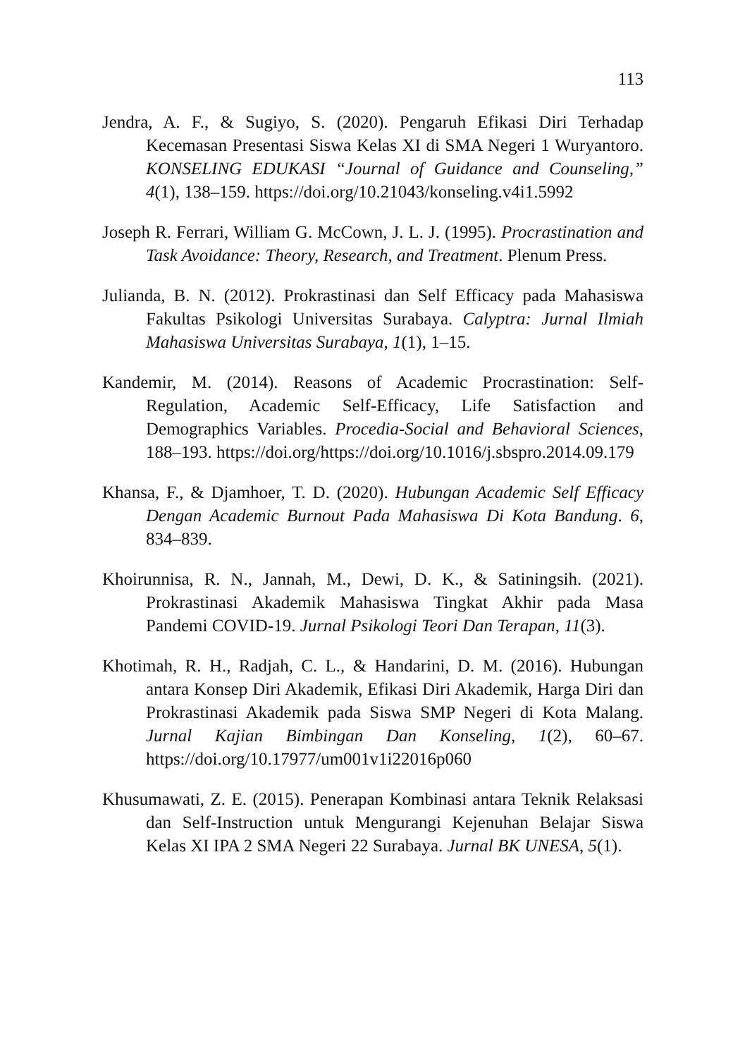113
Jendra, A. F., & Sugiyo, S. (2020). Pengaruh Efikasi Diri Terhadap Kecemasan Presentasi Siswa Kelas XI di SMA Negeri 1 Wuryantoro. KONSELING EDUKASI “Journal of Guidance and Counseling,” 4(1), 138–159. https://doi.org/10.21043/konseling.v4i1.5992
Joseph R. Ferrari, William G. McCown, J. L. J. (1995). Procrastination and Task Avoidance: Theory, Research, and Treatment. Plenum Press.
Julianda, B. N. (2012). Prokrastinasi dan Self Efficacy pada Mahasiswa Fakultas Psikologi Universitas Surabaya. Calyptra: Jurnal Ilmiah Mahasiswa Universitas Surabaya, 1(1), 1–15.
Kandemir, M. (2014). Reasons of Academic Procrastination: Self-Regulation, Academic Self-Efficacy, Life Satisfaction and Demographics Variables. Procedia-Social and Behavioral Sciences, 188–193. https://doi.org/https://doi.org/10.1016/j.sbspro.2014.09.179
Khansa, F., & Djamhoer, T. D. (2020). Hubungan Academic Self Efficacy Dengan Academic Burnout Pada Mahasiswa Di Kota Bandung. 6, 834–839.
Khoirunnisa, R. N., Jannah, M., Dewi, D. K., & Satiningsih. (2021). Prokrastinasi Akademik Mahasiswa Tingkat Akhir pada Masa Pandemi COVID-19. Jurnal Psikologi Teori Dan Terapan, 11(3).
Khotimah, R. H., Radjah, C. L., & Handarini, D. M. (2016). Hubungan antara Konsep Diri Akademik, Efikasi Diri Akademik, Harga Diri dan Prokrastinasi Akademik pada Siswa SMP Negeri di Kota Malang. Jurnal Kajian Bimbingan Dan Konseling, 1(2), 60–67. https://doi.org/10.17977/um001v1i22016p060
Khusumawati, Z. E. (2015). Penerapan Kombinasi antara Teknik Relaksasi dan Self-Instruction untuk Mengurangi Kejenuhan Belajar Siswa Kelas XI IPA 2 SMA Negeri 22 Surabaya. Jurnal BK UNESA, 5(1).